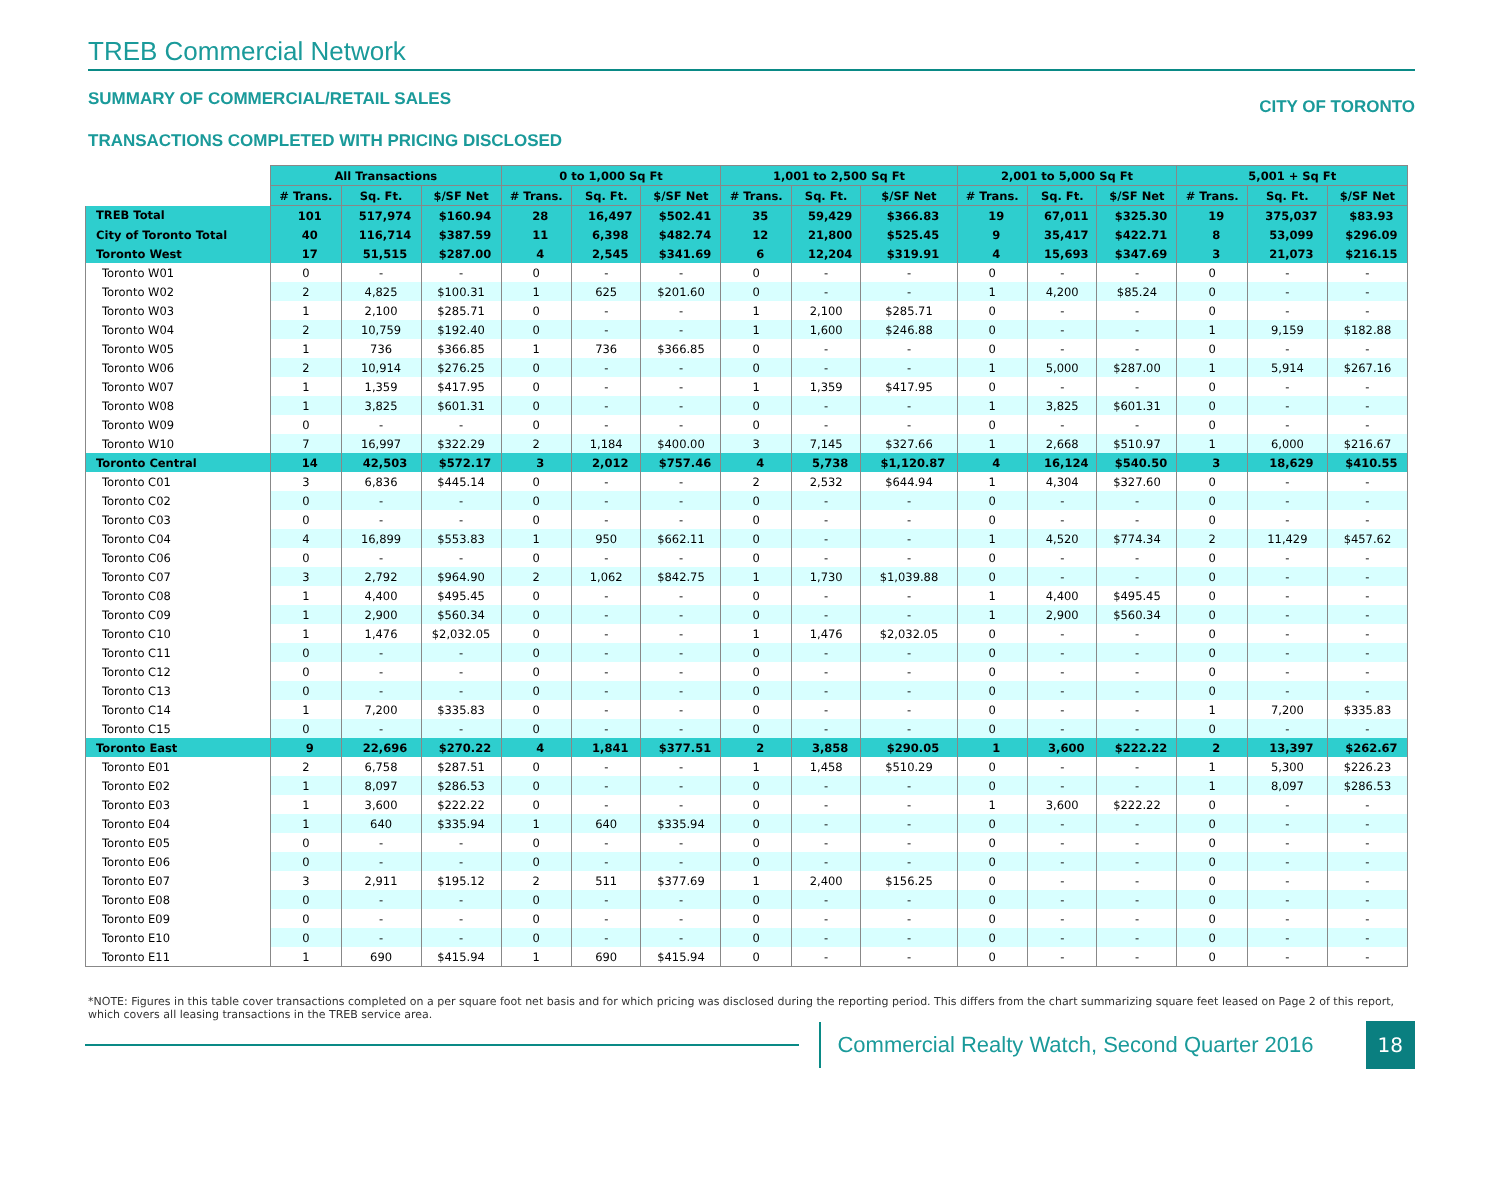TREB Commercial Network
SUMMARY OF COMMERCIAL/RETAIL SALES CITY OF TORONTO
TRANSACTIONS COMPLETED WITH PRICING DISCLOSED
| | All Transactions | | | 0 to 1,000 Sq Ft | | | 1,001 to 2,500 Sq Ft | | | 2,001 to 5,000 Sq Ft | | | 5,001 + Sq Ft | | |
| | # Trans. | Sq. Ft. | $/SF Net | # Trans. | Sq. Ft. | $/SF Net | # Trans. | Sq. Ft. | $/SF Net | # Trans. | Sq. Ft. | $/SF Net | # Trans. | Sq. Ft. | $/SF Net |
| TREB Total | 101 | 517,974 | $160.94 | 28 | 16,497 | $502.41 | 35 | 59,429 | $366.83 | 19 | 67,011 | $325.30 | 19 | 375,037 | $83.93 |
| City of Toronto Total | 40 | 116,714 | $387.59 | 11 | 6,398 | $482.74 | 12 | 21,800 | $525.45 | 9 | 35,417 | $422.71 | 8 | 53,099 | $296.09 |
| Toronto West | 17 | 51,515 | $287.00 | 4 | 2,545 | $341.69 | 6 | 12,204 | $319.91 | 4 | 15,693 | $347.69 | 3 | 21,073 | $216.15 |
| Toronto W01 | 0 | - | - | 0 | - | - | 0 | - | - | 0 | - | - | 0 | - | - |
| Toronto W02 | 2 | 4,825 | $100.31 | 1 | 625 | $201.60 | 0 | - | - | 1 | 4,200 | $85.24 | 0 | - | - |
| Toronto W03 | 1 | 2,100 | $285.71 | 0 | - | - | 1 | 2,100 | $285.71 | 0 | - | - | 0 | - | - |
| Toronto W04 | 2 | 10,759 | $192.40 | 0 | - | - | 1 | 1,600 | $246.88 | 0 | - | - | 1 | 9,159 | $182.88 |
| Toronto W05 | 1 | 736 | $366.85 | 1 | 736 | $366.85 | 0 | - | - | 0 | - | - | 0 | - | - |
| Toronto W06 | 2 | 10,914 | $276.25 | 0 | - | - | 0 | - | - | 1 | 5,000 | $287.00 | 1 | 5,914 | $267.16 |
| Toronto W07 | 1 | 1,359 | $417.95 | 0 | - | - | 1 | 1,359 | $417.95 | 0 | - | - | 0 | - | - |
| Toronto W08 | 1 | 3,825 | $601.31 | 0 | - | - | 0 | - | - | 1 | 3,825 | $601.31 | 0 | - | - |
| Toronto W09 | 0 | - | - | 0 | - | - | 0 | - | - | 0 | - | - | 0 | - | - |
| Toronto W10 | 7 | 16,997 | $322.29 | 2 | 1,184 | $400.00 | 3 | 7,145 | $327.66 | 1 | 2,668 | $510.97 | 1 | 6,000 | $216.67 |
| Toronto Central | 14 | 42,503 | $572.17 | 3 | 2,012 | $757.46 | 4 | 5,738 | $1,120.87 | 4 | 16,124 | $540.50 | 3 | 18,629 | $410.55 |
| Toronto C01 | 3 | 6,836 | $445.14 | 0 | - | - | 2 | 2,532 | $644.94 | 1 | 4,304 | $327.60 | 0 | - | - |
| Toronto C02 | 0 | - | - | 0 | - | - | 0 | - | - | 0 | - | - | 0 | - | - |
| Toronto C03 | 0 | - | - | 0 | - | - | 0 | - | - | 0 | - | - | 0 | - | - |
| Toronto C04 | 4 | 16,899 | $553.83 | 1 | 950 | $662.11 | 0 | - | - | 1 | 4,520 | $774.34 | 2 | 11,429 | $457.62 |
| Toronto C06 | 0 | - | - | 0 | - | - | 0 | - | - | 0 | - | - | 0 | - | - |
| Toronto C07 | 3 | 2,792 | $964.90 | 2 | 1,062 | $842.75 | 1 | 1,730 | $1,039.88 | 0 | - | - | 0 | - | - |
| Toronto C08 | 1 | 4,400 | $495.45 | 0 | - | - | 0 | - | - | 1 | 4,400 | $495.45 | 0 | - | - |
| Toronto C09 | 1 | 2,900 | $560.34 | 0 | - | - | 0 | - | - | 1 | 2,900 | $560.34 | 0 | - | - |
| Toronto C10 | 1 | 1,476 | $2,032.05 | 0 | - | - | 1 | 1,476 | $2,032.05 | 0 | - | - | 0 | - | - |
| Toronto C11 | 0 | - | - | 0 | - | - | 0 | - | - | 0 | - | - | 0 | - | - |
| Toronto C12 | 0 | - | - | 0 | - | - | 0 | - | - | 0 | - | - | 0 | - | - |
| Toronto C13 | 0 | - | - | 0 | - | - | 0 | - | - | 0 | - | - | 0 | - | - |
| Toronto C14 | 1 | 7,200 | $335.83 | 0 | - | - | 0 | - | - | 0 | - | - | 1 | 7,200 | $335.83 |
| Toronto C15 | 0 | - | - | 0 | - | - | 0 | - | - | 0 | - | - | 0 | - | - |
| Toronto East | 9 | 22,696 | $270.22 | 4 | 1,841 | $377.51 | 2 | 3,858 | $290.05 | 1 | 3,600 | $222.22 | 2 | 13,397 | $262.67 |
| Toronto E01 | 2 | 6,758 | $287.51 | 0 | - | - | 1 | 1,458 | $510.29 | 0 | - | - | 1 | 5,300 | $226.23 |
| Toronto E02 | 1 | 8,097 | $286.53 | 0 | - | - | 0 | - | - | 0 | - | - | 1 | 8,097 | $286.53 |
| Toronto E03 | 1 | 3,600 | $222.22 | 0 | - | - | 0 | - | - | 1 | 3,600 | $222.22 | 0 | - | - |
| Toronto E04 | 1 | 640 | $335.94 | 1 | 640 | $335.94 | 0 | - | - | 0 | - | - | 0 | - | - |
| Toronto E05 | 0 | - | - | 0 | - | - | 0 | - | - | 0 | - | - | 0 | - | - |
| Toronto E06 | 0 | - | - | 0 | - | - | 0 | - | - | 0 | - | - | 0 | - | - |
| Toronto E07 | 3 | 2,911 | $195.12 | 2 | 511 | $377.69 | 1 | 2,400 | $156.25 | 0 | - | - | 0 | - | - |
| Toronto E08 | 0 | - | - | 0 | - | - | 0 | - | - | 0 | - | - | 0 | - | - |
| Toronto E09 | 0 | - | - | 0 | - | - | 0 | - | - | 0 | - | - | 0 | - | - |
| Toronto E10 | 0 | - | - | 0 | - | - | 0 | - | - | 0 | - | - | 0 | - | - |
| Toronto E11 | 1 | 690 | $415.94 | 1 | 690 | $415.94 | 0 | - | - | 0 | - | - | 0 | - | - |
*NOTE: Figures in this table cover transactions completed on a per square foot net basis and for which pricing was disclosed during the reporting period. This differs from the chart summarizing square feet leased on Page 2 of this report, which covers all leasing transactions in the TREB service area.
Commercial Realty Watch, Second Quarter 2016
18